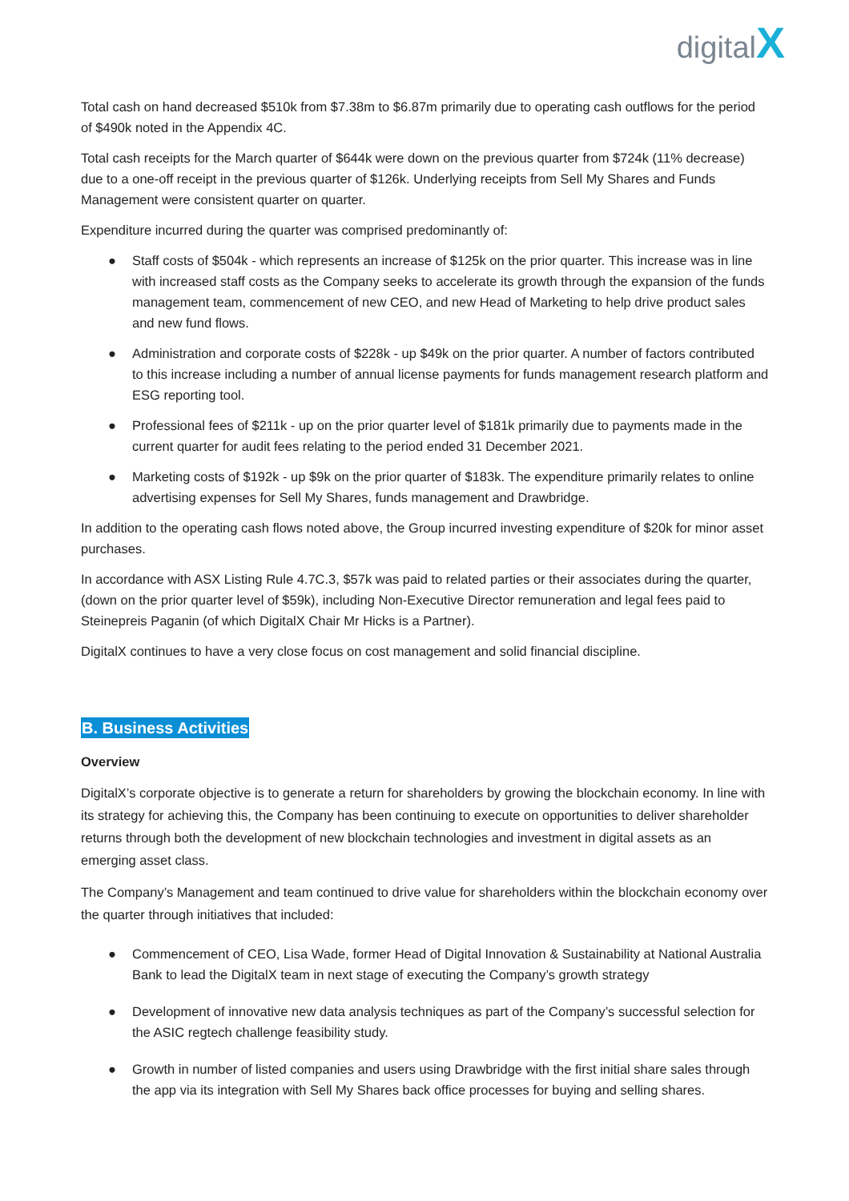digitalX
Total cash on hand decreased $510k from $7.38m to $6.87m primarily due to operating cash outflows for the period of $490k noted in the Appendix 4C.
Total cash receipts for the March quarter of $644k were down on the previous quarter from $724k (11% decrease) due to a one-off receipt in the previous quarter of $126k. Underlying receipts from Sell My Shares and Funds Management were consistent quarter on quarter.
Expenditure incurred during the quarter was comprised predominantly of:
● Staff costs of $504k - which represents an increase of $125k on the prior quarter. This increase was in line with increased staff costs as the Company seeks to accelerate its growth through the expansion of the funds management team, commencement of new CEO, and new Head of Marketing to help drive product sales and new fund flows.
● Administration and corporate costs of $228k - up $49k on the prior quarter. A number of factors contributed to this increase including a number of annual license payments for funds management research platform and ESG reporting tool.
● Professional fees of $211k - up on the prior quarter level of $181k primarily due to payments made in the current quarter for audit fees relating to the period ended 31 December 2021.
● Marketing costs of $192k - up $9k on the prior quarter of $183k. The expenditure primarily relates to online advertising expenses for Sell My Shares, funds management and Drawbridge.
In addition to the operating cash flows noted above, the Group incurred investing expenditure of $20k for minor asset purchases.
In accordance with ASX Listing Rule 4.7C.3, $57k was paid to related parties or their associates during the quarter, (down on the prior quarter level of $59k), including Non-Executive Director remuneration and legal fees paid to Steinepreis Paganin (of which DigitalX Chair Mr Hicks is a Partner).
DigitalX continues to have a very close focus on cost management and solid financial discipline.
B. Business Activities
Overview
DigitalX’s corporate objective is to generate a return for shareholders by growing the blockchain economy. In line with its strategy for achieving this, the Company has been continuing to execute on opportunities to deliver shareholder returns through both the development of new blockchain technologies and investment in digital assets as an emerging asset class.
The Company’s Management and team continued to drive value for shareholders within the blockchain economy over the quarter through initiatives that included:
● Commencement of CEO, Lisa Wade, former Head of Digital Innovation & Sustainability at National Australia Bank to lead the DigitalX team in next stage of executing the Company’s growth strategy
● Development of innovative new data analysis techniques as part of the Company’s successful selection for the ASIC regtech challenge feasibility study.
● Growth in number of listed companies and users using Drawbridge with the first initial share sales through the app via its integration with Sell My Shares back office processes for buying and selling shares.